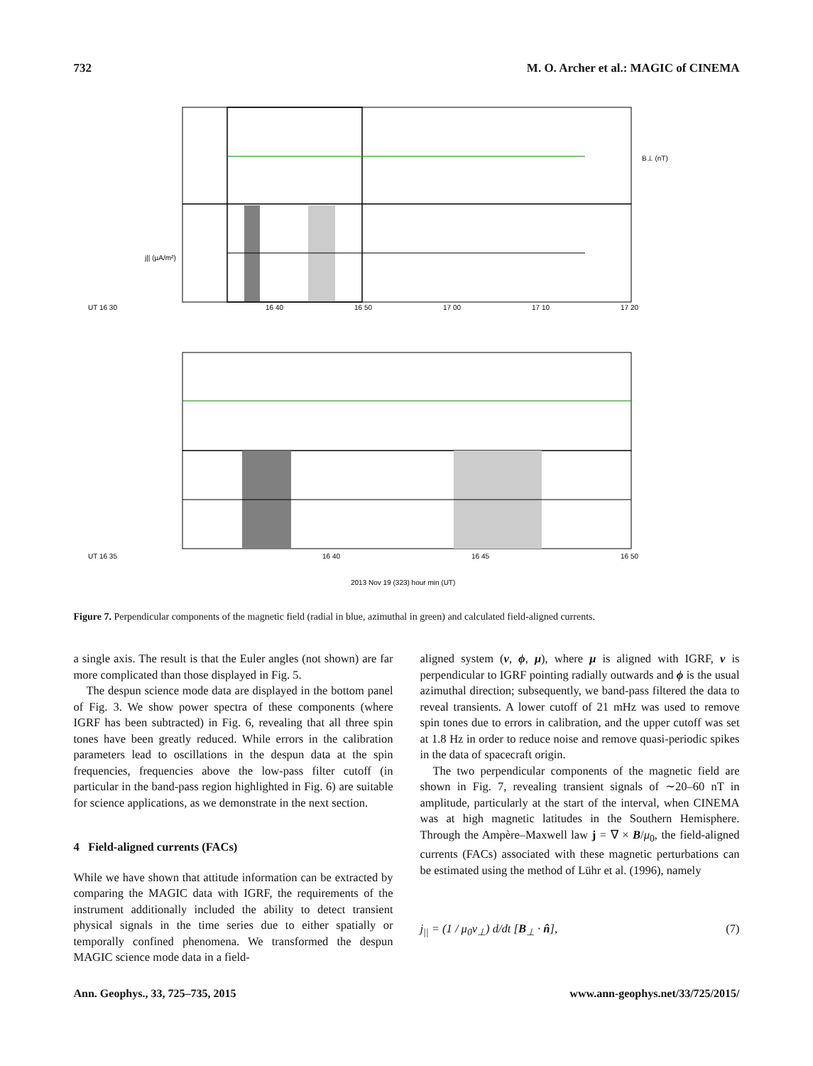732 M. O. Archer et al.: MAGIC of CINEMA
UT 16 30
16 40
16 50
17 00
17 10
17 20
UT 16 35
16 40
16 45
16 50
2013 Nov 19 (323) hour min (UT)
B⊥ (nT)
j|| (µA/m²)
Figure 7. Perpendicular components of the magnetic field (radial in blue, azimuthal in green) and calculated field-aligned currents.
a single axis. The result is that the Euler angles (not shown) are far more complicated than those displayed in Fig. 5.
The despun science mode data are displayed in the bottom panel of Fig. 3. We show power spectra of these components (where IGRF has been subtracted) in Fig. 6, revealing that all three spin tones have been greatly reduced. While errors in the calibration parameters lead to oscillations in the despun data at the spin frequencies, frequencies above the low-pass filter cutoff (in particular in the band-pass region highlighted in Fig. 6) are suitable for science applications, as we demonstrate in the next section.
4 Field-aligned currents (FACs)
While we have shown that attitude information can be extracted by comparing the MAGIC data with IGRF, the requirements of the instrument additionally included the ability to detect transient physical signals in the time series due to either spatially or temporally confined phenomena. We transformed the despun MAGIC science mode data in a field-
aligned system (ν, ϕ, μ), where μ is aligned with IGRF, ν is perpendicular to IGRF pointing radially outwards and ϕ is the usual azimuthal direction; subsequently, we band-pass filtered the data to reveal transients. A lower cutoff of 21 mHz was used to remove spin tones due to errors in calibration, and the upper cutoff was set at 1.8 Hz in order to reduce noise and remove quasi-periodic spikes in the data of spacecraft origin.
The two perpendicular components of the magnetic field are shown in Fig. 7, revealing transient signals of ∼20–60 nT in amplitude, particularly at the start of the interval, when CINEMA was at high magnetic latitudes in the Southern Hemisphere. Through the Ampère–Maxwell law j = ∇ × B/μ<sub>0</sub>, the field-aligned currents (FACs) associated with these magnetic perturbations can be estimated using the method of Lühr et al. (1996), namely
j<sub>||</sub> = (1 / μ<sub>0</sub>v<sub>⊥</sub>) d/dt [B<sub>⊥</sub> · n̂], (7)
Ann. Geophys., 33, 725–735, 2015 www.ann-geophys.net/33/725/2015/